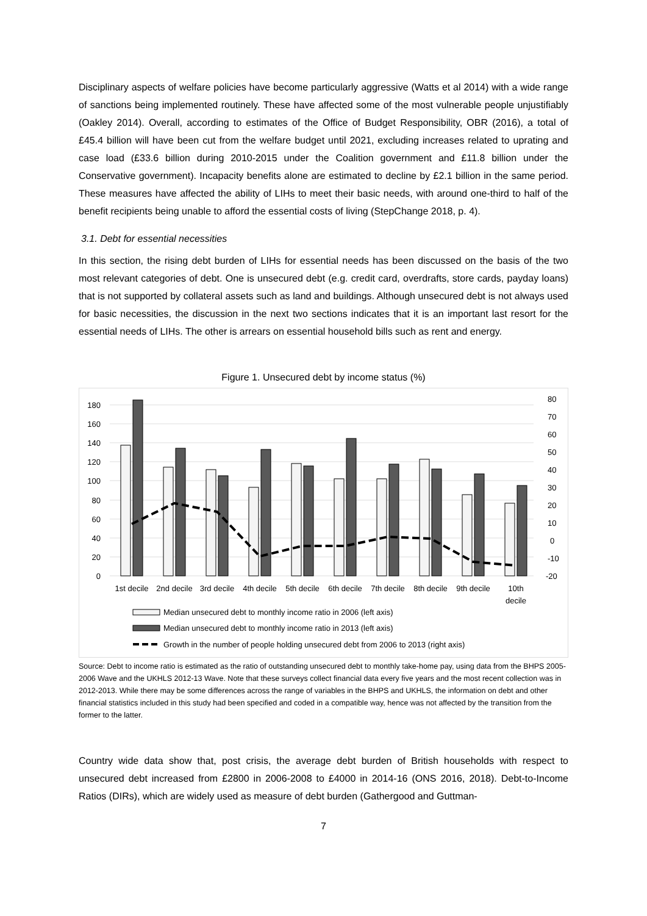Disciplinary aspects of welfare policies have become particularly aggressive (Watts et al 2014) with a wide range of sanctions being implemented routinely. These have affected some of the most vulnerable people unjustifiably (Oakley 2014). Overall, according to estimates of the Office of Budget Responsibility, OBR (2016), a total of £45.4 billion will have been cut from the welfare budget until 2021, excluding increases related to uprating and case load (£33.6 billion during 2010-2015 under the Coalition government and £11.8 billion under the Conservative government). Incapacity benefits alone are estimated to decline by £2.1 billion in the same period. These measures have affected the ability of LIHs to meet their basic needs, with around one-third to half of the benefit recipients being unable to afford the essential costs of living (StepChange 2018, p. 4).
3.1. Debt for essential necessities
In this section, the rising debt burden of LIHs for essential needs has been discussed on the basis of the two most relevant categories of debt. One is unsecured debt (e.g. credit card, overdrafts, store cards, payday loans) that is not supported by collateral assets such as land and buildings. Although unsecured debt is not always used for basic necessities, the discussion in the next two sections indicates that it is an important last resort for the essential needs of LIHs. The other is arrears on essential household bills such as rent and energy.
Figure 1. Unsecured debt by income status (%)
0
20
40
60
80
100
120
140
160
180
-20
-10
0
10
20
30
40
50
60
70
80
1st decile
2nd decile
3rd decile
4th decile
5th decile
6th decile
7th decile
8th decile
9th decile
10th
decile
Median unsecured debt to monthly income ratio in 2006 (left axis)
Median unsecured debt to monthly income ratio in 2013 (left axis)
Growth in the number of people holding unsecured debt from 2006 to 2013 (right axis)
Source: Debt to income ratio is estimated as the ratio of outstanding unsecured debt to monthly take-home pay, using data from the BHPS 2005-2006 Wave and the UKHLS 2012-13 Wave. Note that these surveys collect financial data every five years and the most recent collection was in 2012-2013. While there may be some differences across the range of variables in the BHPS and UKHLS, the information on debt and other financial statistics included in this study had been specified and coded in a compatible way, hence was not affected by the transition from the former to the latter.
Country wide data show that, post crisis, the average debt burden of British households with respect to unsecured debt increased from £2800 in 2006-2008 to £4000 in 2014-16 (ONS 2016, 2018). Debt-to-Income Ratios (DIRs), which are widely used as measure of debt burden (Gathergood and Guttman-
7